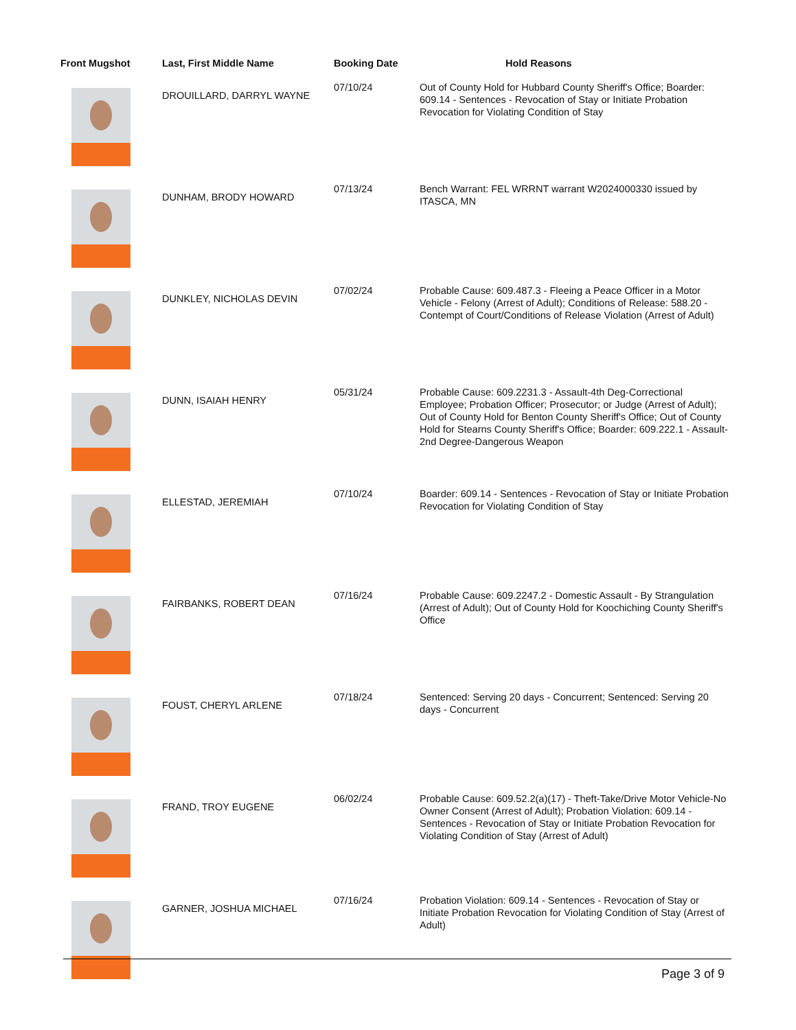| Front Mugshot | Last, First Middle Name | Booking Date | Hold Reasons |
| --- | --- | --- | --- |
| | DROUILLARD, DARRYL WAYNE | 07/10/24 | Out of County Hold for Hubbard County Sheriff's Office; Boarder: 609.14 - Sentences - Revocation of Stay or Initiate Probation Revocation for Violating Condition of Stay |
| | DUNHAM, BRODY HOWARD | 07/13/24 | Bench Warrant: FEL WRRNT warrant W2024000330 issued by ITASCA, MN |
| | DUNKLEY, NICHOLAS DEVIN | 07/02/24 | Probable Cause: 609.487.3 - Fleeing a Peace Officer in a Motor Vehicle - Felony (Arrest of Adult); Conditions of Release: 588.20 - Contempt of Court/Conditions of Release Violation (Arrest of Adult) |
| | DUNN, ISAIAH HENRY | 05/31/24 | Probable Cause: 609.2231.3 - Assault-4th Deg-Correctional Employee; Probation Officer; Prosecutor; or Judge (Arrest of Adult); Out of County Hold for Benton County Sheriff's Office; Out of County Hold for Stearns County Sheriff's Office; Boarder: 609.222.1 - Assault-2nd Degree-Dangerous Weapon |
| | ELLESTAD, JEREMIAH | 07/10/24 | Boarder: 609.14 - Sentences - Revocation of Stay or Initiate Probation Revocation for Violating Condition of Stay |
| | FAIRBANKS, ROBERT DEAN | 07/16/24 | Probable Cause: 609.2247.2 - Domestic Assault - By Strangulation (Arrest of Adult); Out of County Hold for Koochiching County Sheriff's Office |
| | FOUST, CHERYL ARLENE | 07/18/24 | Sentenced: Serving 20 days - Concurrent; Sentenced: Serving 20 days - Concurrent |
| | FRAND, TROY EUGENE | 06/02/24 | Probable Cause: 609.52.2(a)(17) - Theft-Take/Drive Motor Vehicle-No Owner Consent (Arrest of Adult); Probation Violation: 609.14 - Sentences - Revocation of Stay or Initiate Probation Revocation for Violating Condition of Stay (Arrest of Adult) |
| | GARNER, JOSHUA MICHAEL | 07/16/24 | Probation Violation: 609.14 - Sentences - Revocation of Stay or Initiate Probation Revocation for Violating Condition of Stay (Arrest of Adult) |
Page 3 of 9